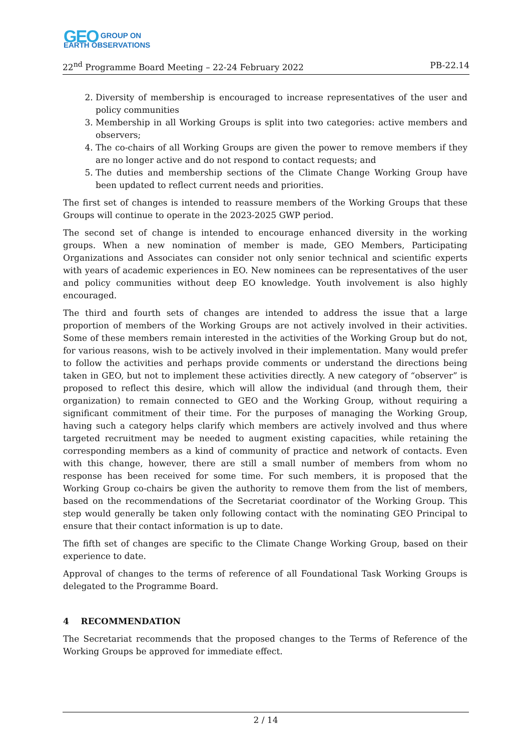GEO GROUP ON
EARTH OBSERVATIONS
22<sup>nd</sup> Programme Board Meeting – 22-24 February 2022 PB-22.14
2. Diversity of membership is encouraged to increase representatives of the user and policy communities
3. Membership in all Working Groups is split into two categories: active members and observers;
4. The co-chairs of all Working Groups are given the power to remove members if they are no longer active and do not respond to contact requests; and
5. The duties and membership sections of the Climate Change Working Group have been updated to reflect current needs and priorities.
The first set of changes is intended to reassure members of the Working Groups that these Groups will continue to operate in the 2023-2025 GWP period.
The second set of change is intended to encourage enhanced diversity in the working groups. When a new nomination of member is made, GEO Members, Participating Organizations and Associates can consider not only senior technical and scientific experts with years of academic experiences in EO. New nominees can be representatives of the user and policy communities without deep EO knowledge. Youth involvement is also highly encouraged.
The third and fourth sets of changes are intended to address the issue that a large proportion of members of the Working Groups are not actively involved in their activities. Some of these members remain interested in the activities of the Working Group but do not, for various reasons, wish to be actively involved in their implementation. Many would prefer to follow the activities and perhaps provide comments or understand the directions being taken in GEO, but not to implement these activities directly. A new category of “observer” is proposed to reflect this desire, which will allow the individual (and through them, their organization) to remain connected to GEO and the Working Group, without requiring a significant commitment of their time. For the purposes of managing the Working Group, having such a category helps clarify which members are actively involved and thus where targeted recruitment may be needed to augment existing capacities, while retaining the corresponding members as a kind of community of practice and network of contacts. Even with this change, however, there are still a small number of members from whom no response has been received for some time. For such members, it is proposed that the Working Group co-chairs be given the authority to remove them from the list of members, based on the recommendations of the Secretariat coordinator of the Working Group. This step would generally be taken only following contact with the nominating GEO Principal to ensure that their contact information is up to date.
The fifth set of changes are specific to the Climate Change Working Group, based on their experience to date.
Approval of changes to the terms of reference of all Foundational Task Working Groups is delegated to the Programme Board.
4 RECOMMENDATION
The Secretariat recommends that the proposed changes to the Terms of Reference of the Working Groups be approved for immediate effect.
2 / 14